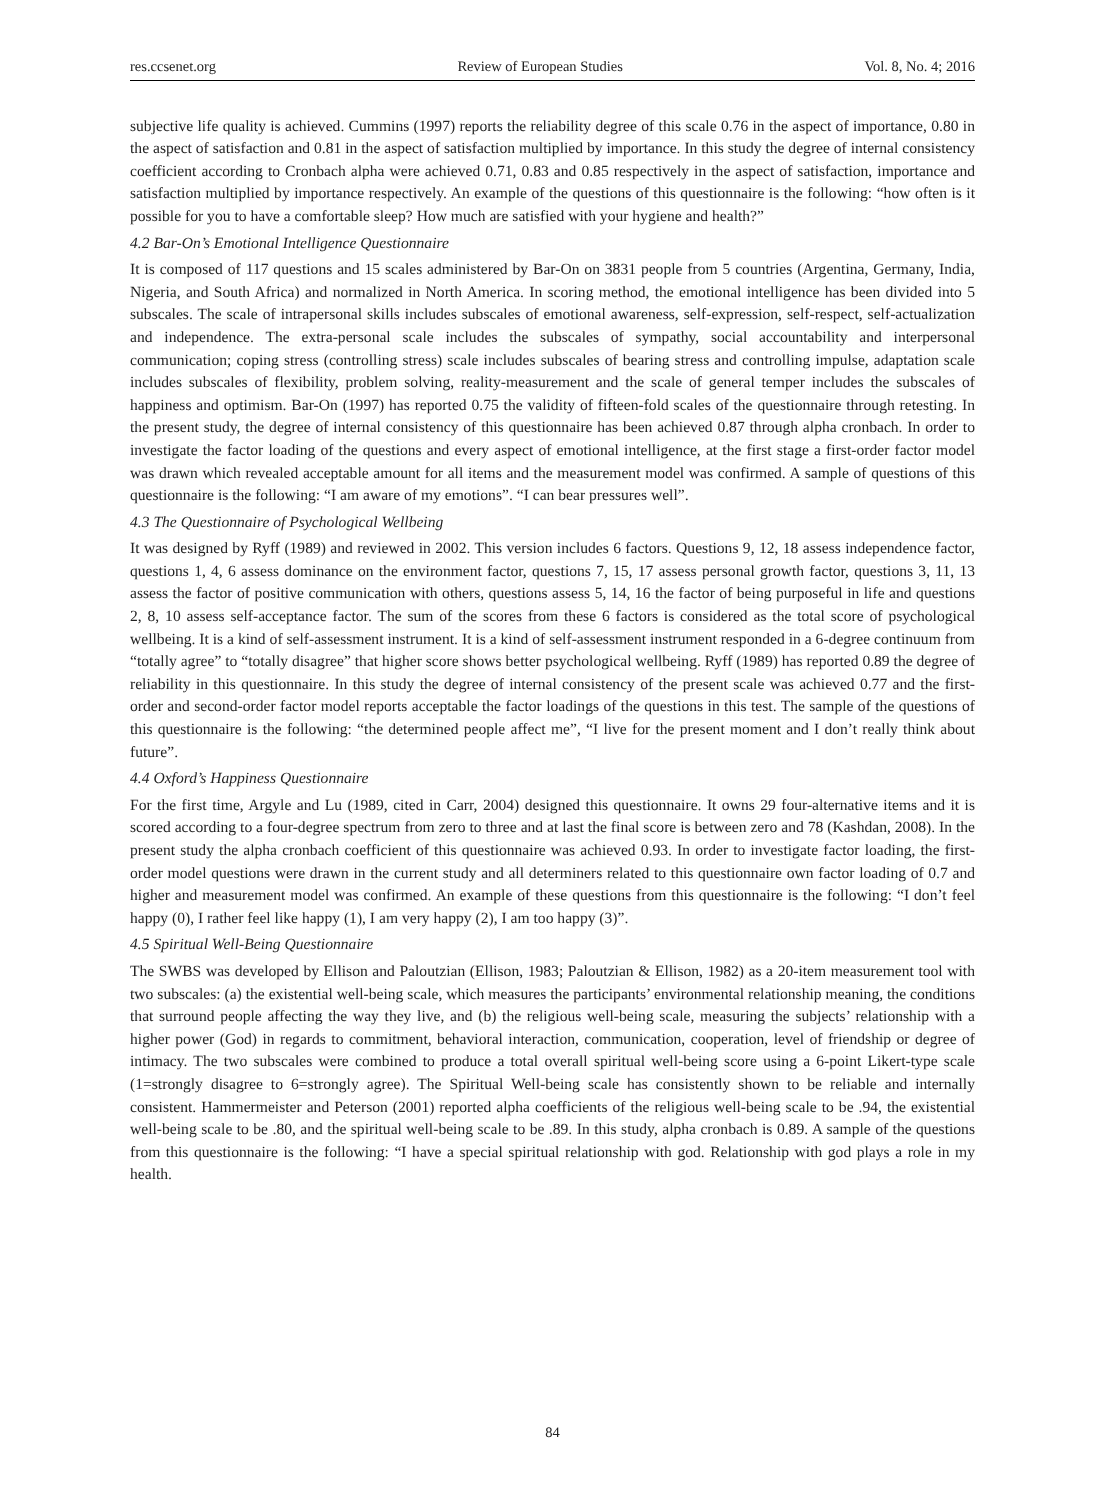res.ccsenet.org Review of European Studies Vol. 8, No. 4; 2016
subjective life quality is achieved. Cummins (1997) reports the reliability degree of this scale 0.76 in the aspect of importance, 0.80 in the aspect of satisfaction and 0.81 in the aspect of satisfaction multiplied by importance. In this study the degree of internal consistency coefficient according to Cronbach alpha were achieved 0.71, 0.83 and 0.85 respectively in the aspect of satisfaction, importance and satisfaction multiplied by importance respectively. An example of the questions of this questionnaire is the following: “how often is it possible for you to have a comfortable sleep? How much are satisfied with your hygiene and health?”
4.2 Bar-On’s Emotional Intelligence Questionnaire
It is composed of 117 questions and 15 scales administered by Bar-On on 3831 people from 5 countries (Argentina, Germany, India, Nigeria, and South Africa) and normalized in North America. In scoring method, the emotional intelligence has been divided into 5 subscales. The scale of intrapersonal skills includes subscales of emotional awareness, self-expression, self-respect, self-actualization and independence. The extra-personal scale includes the subscales of sympathy, social accountability and interpersonal communication; coping stress (controlling stress) scale includes subscales of bearing stress and controlling impulse, adaptation scale includes subscales of flexibility, problem solving, reality-measurement and the scale of general temper includes the subscales of happiness and optimism. Bar-On (1997) has reported 0.75 the validity of fifteen-fold scales of the questionnaire through retesting. In the present study, the degree of internal consistency of this questionnaire has been achieved 0.87 through alpha cronbach. In order to investigate the factor loading of the questions and every aspect of emotional intelligence, at the first stage a first-order factor model was drawn which revealed acceptable amount for all items and the measurement model was confirmed. A sample of questions of this questionnaire is the following: “I am aware of my emotions”. “I can bear pressures well”.
4.3 The Questionnaire of Psychological Wellbeing
It was designed by Ryff (1989) and reviewed in 2002. This version includes 6 factors. Questions 9, 12, 18 assess independence factor, questions 1, 4, 6 assess dominance on the environment factor, questions 7, 15, 17 assess personal growth factor, questions 3, 11, 13 assess the factor of positive communication with others, questions assess 5, 14, 16 the factor of being purposeful in life and questions 2, 8, 10 assess self-acceptance factor. The sum of the scores from these 6 factors is considered as the total score of psychological wellbeing. It is a kind of self-assessment instrument. It is a kind of self-assessment instrument responded in a 6-degree continuum from “totally agree” to “totally disagree” that higher score shows better psychological wellbeing. Ryff (1989) has reported 0.89 the degree of reliability in this questionnaire. In this study the degree of internal consistency of the present scale was achieved 0.77 and the first-order and second-order factor model reports acceptable the factor loadings of the questions in this test. The sample of the questions of this questionnaire is the following: “the determined people affect me”, “I live for the present moment and I don’t really think about future”.
4.4 Oxford’s Happiness Questionnaire
For the first time, Argyle and Lu (1989, cited in Carr, 2004) designed this questionnaire. It owns 29 four-alternative items and it is scored according to a four-degree spectrum from zero to three and at last the final score is between zero and 78 (Kashdan, 2008). In the present study the alpha cronbach coefficient of this questionnaire was achieved 0.93. In order to investigate factor loading, the first-order model questions were drawn in the current study and all determiners related to this questionnaire own factor loading of 0.7 and higher and measurement model was confirmed. An example of these questions from this questionnaire is the following: “I don’t feel happy (0), I rather feel like happy (1), I am very happy (2), I am too happy (3)”.
4.5 Spiritual Well-Being Questionnaire
The SWBS was developed by Ellison and Paloutzian (Ellison, 1983; Paloutzian & Ellison, 1982) as a 20-item measurement tool with two subscales: (a) the existential well-being scale, which measures the participants’ environmental relationship meaning, the conditions that surround people affecting the way they live, and (b) the religious well-being scale, measuring the subjects’ relationship with a higher power (God) in regards to commitment, behavioral interaction, communication, cooperation, level of friendship or degree of intimacy. The two subscales were combined to produce a total overall spiritual well-being score using a 6-point Likert-type scale (1=strongly disagree to 6=strongly agree). The Spiritual Well-being scale has consistently shown to be reliable and internally consistent. Hammermeister and Peterson (2001) reported alpha coefficients of the religious well-being scale to be .94, the existential well-being scale to be .80, and the spiritual well-being scale to be .89. In this study, alpha cronbach is 0.89. A sample of the questions from this questionnaire is the following: “I have a special spiritual relationship with god. Relationship with god plays a role in my health.
84